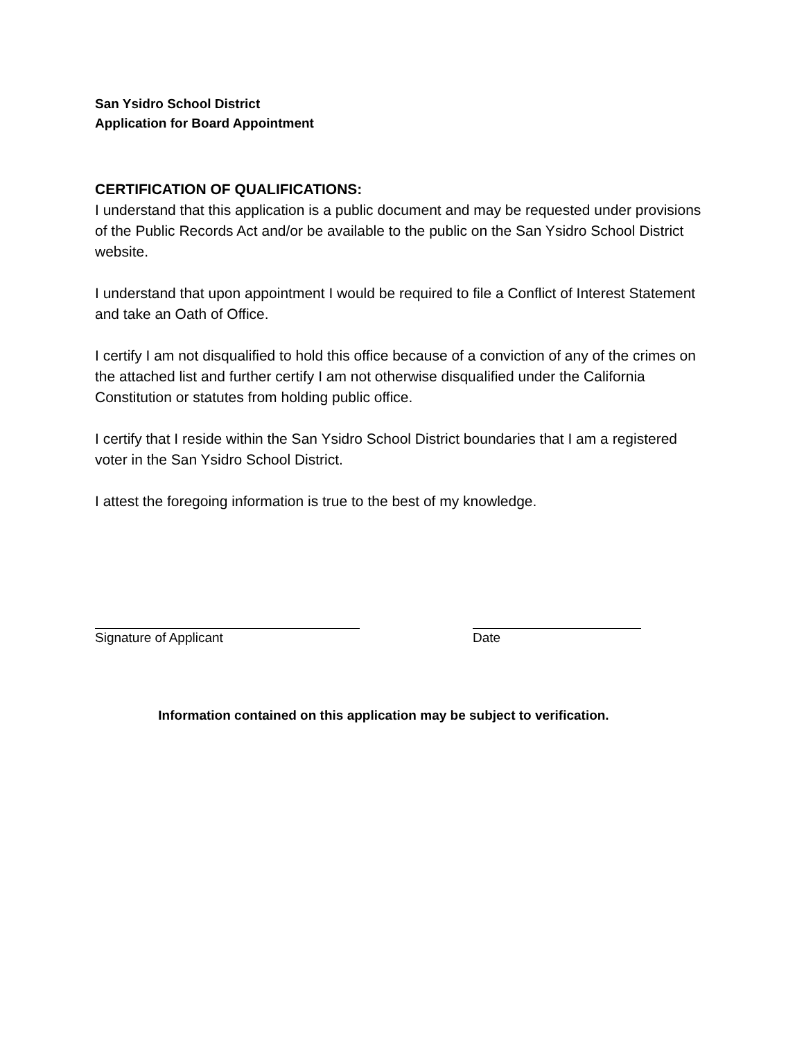San Ysidro School District
Application for Board Appointment
CERTIFICATION OF QUALIFICATIONS:
I understand that this application is a public document and may be requested under provisions of the Public Records Act and/or be available to the public on the San Ysidro School District website.
I understand that upon appointment I would be required to file a Conflict of Interest Statement and take an Oath of Office.
I certify I am not disqualified to hold this office because of a conviction of any of the crimes on the attached list and further certify I am not otherwise disqualified under the California Constitution or statutes from holding public office.
I certify that I reside within the San Ysidro School District boundaries that I am a registered voter in the San Ysidro School District.
I attest the foregoing information is true to the best of my knowledge.
Signature of Applicant Date
Information contained on this application may be subject to verification.